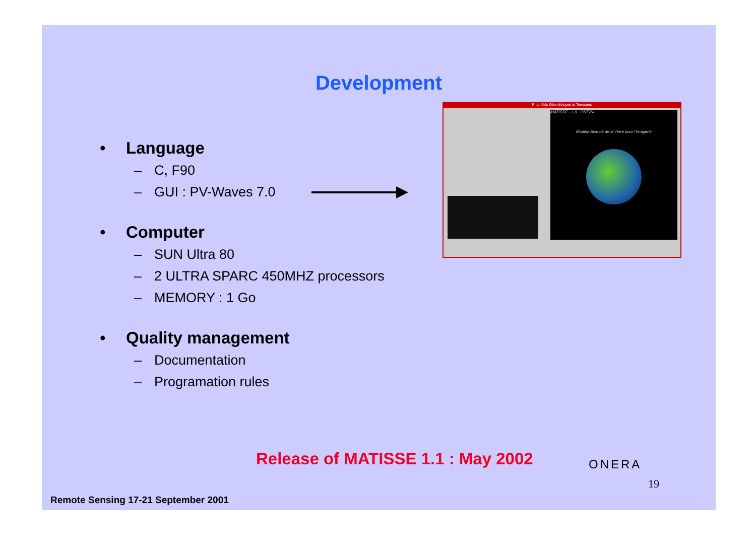Development
• Language
– C, F90
– GUI : PV-Waves 7.0
• Computer
– SUN Ultra 80
– 2 ULTRA SPARC 450MHZ processors
– MEMORY : 1 Go
• Quality management
– Documentation
– Programation rules
Propriétés Géométriques et Terrestres
MATISSE - 1.0 ONERA
Modèle Avancé de la Terre pour l'Imagerie
Release of MATISSE 1.1 : May 2002
ONERA
19
Remote Sensing 17-21 September 2001